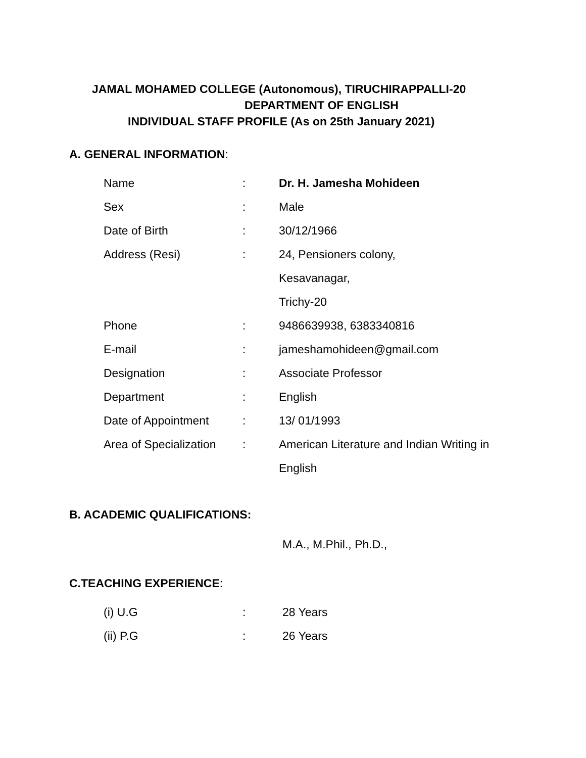JAMAL MOHAMED COLLEGE (Autonomous), TIRUCHIRAPPALLI-20
DEPARTMENT OF ENGLISH
INDIVIDUAL STAFF PROFILE (As on 25th January 2021)
A. GENERAL INFORMATION:
| Name | : | Dr. H. Jamesha Mohideen |
| Sex | : | Male |
| Date of Birth | : | 30/12/1966 |
| Address (Resi) | : | 24, Pensioners colony, |
| | | Kesavanagar, |
| | | Trichy-20 |
| Phone | : | 9486639938, 6383340816 |
| E-mail | : | jameshamohideen@gmail.com |
| Designation | : | Associate Professor |
| Department | : | English |
| Date of Appointment | : | 13/ 01/1993 |
| Area of Specialization | : | American Literature and Indian Writing in |
| | | English |
B. ACADEMIC QUALIFICATIONS:
M.A., M.Phil., Ph.D.,
C.TEACHING EXPERIENCE:
| (i) U.G | : | 28 Years |
| (ii) P.G | : | 26 Years |